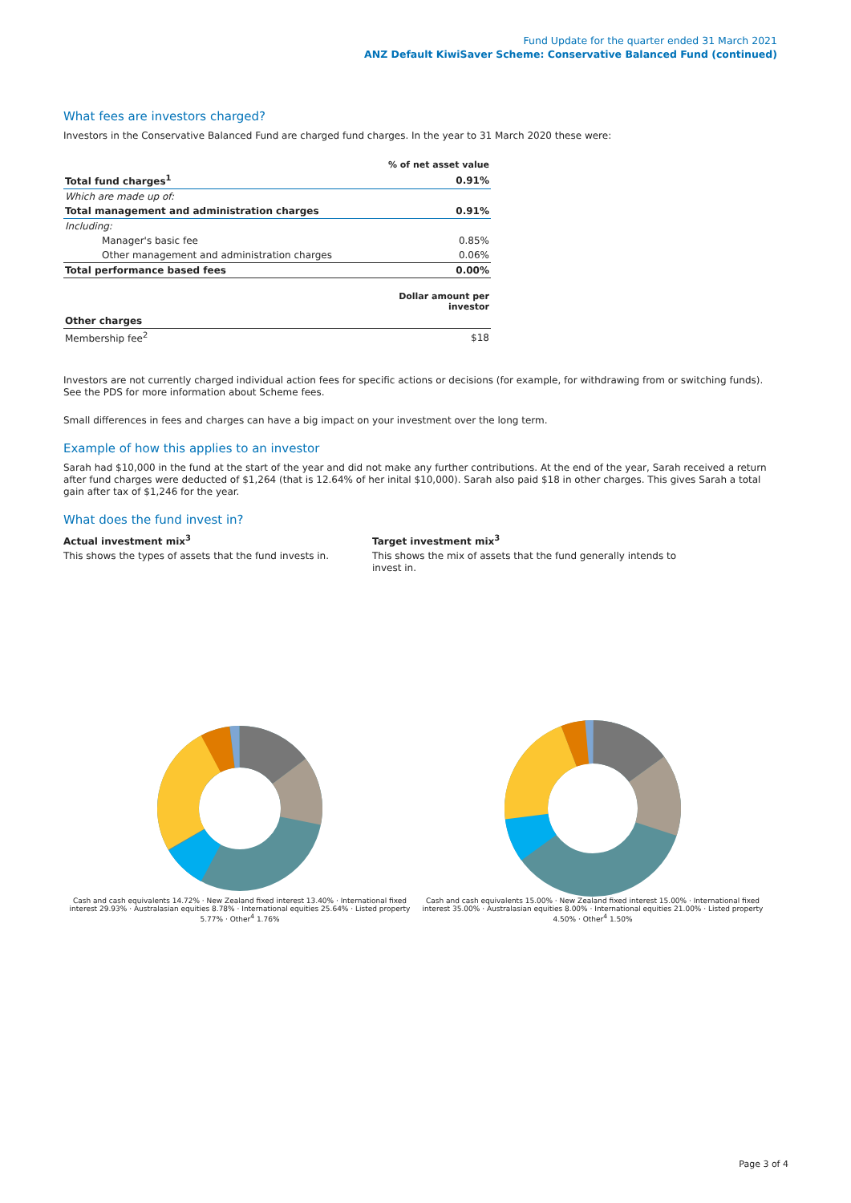Fund Update for the quarter ended 31 March 2021
ANZ Default KiwiSaver Scheme: Conservative Balanced Fund (continued)
What fees are investors charged?
Investors in the Conservative Balanced Fund are charged fund charges. In the year to 31 March 2020 these were:
| | % of net asset value |
| Total fund charges<sup>1</sup> | 0.91% |
| Which are made up of: | |
| Total management and administration charges | 0.91% |
| Including: | |
| Manager's basic fee | 0.85% |
| Other management and administration charges | 0.06% |
| Total performance based fees | 0.00% |
| | Dollar amount per investor |
| Other charges | |
| Membership fee<sup>2</sup> | $18 |
Investors are not currently charged individual action fees for specific actions or decisions (for example, for withdrawing from or switching funds). See the PDS for more information about Scheme fees.
Small differences in fees and charges can have a big impact on your investment over the long term.
Example of how this applies to an investor
Sarah had $10,000 in the fund at the start of the year and did not make any further contributions. At the end of the year, Sarah received a return after fund charges were deducted of $1,264 (that is 12.64% of her inital $10,000). Sarah also paid $18 in other charges. This gives Sarah a total gain after tax of $1,246 for the year.
What does the fund invest in?
Actual investment mix<sup>3</sup>
This shows the types of assets that the fund invests in.
Target investment mix<sup>3</sup>
This shows the mix of assets that the fund generally intends to invest in.
Cash and cash equivalents 14.72% · New Zealand fixed interest 13.40% · International fixed interest 29.93% · Australasian equities 8.78% · International equities 25.64% · Listed property 5.77% · Other<sup>4</sup> 1.76%
Cash and cash equivalents 15.00% · New Zealand fixed interest 15.00% · International fixed interest 35.00% · Australasian equities 8.00% · International equities 21.00% · Listed property 4.50% · Other<sup>4</sup> 1.50%
Page 3 of 4